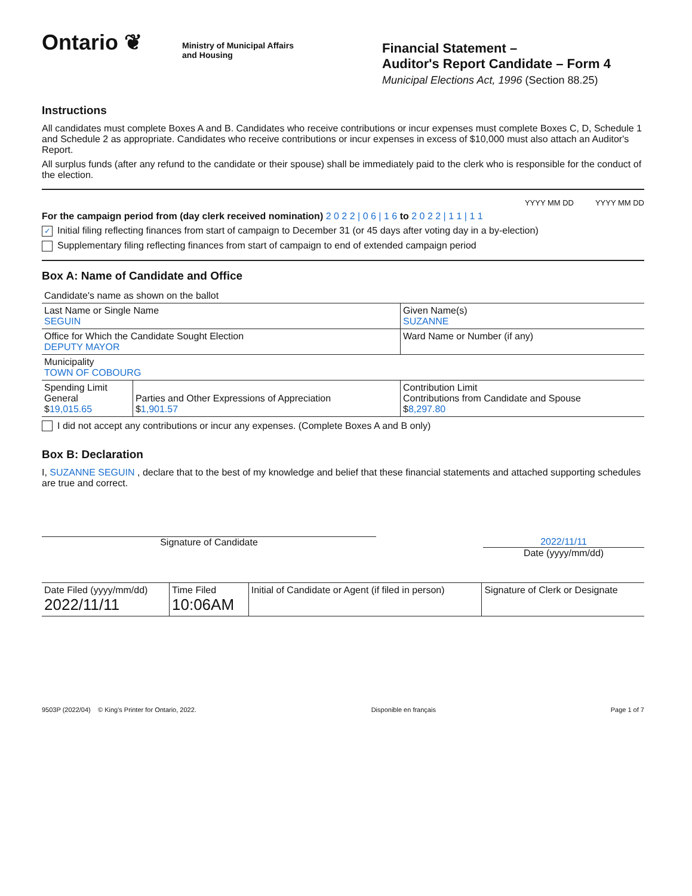Ontario ❦
Ministry of Municipal Affairs
and Housing
Financial Statement –
Auditor's Report Candidate – Form 4
Municipal Elections Act, 1996 (Section 88.25)
Instructions
All candidates must complete Boxes A and B. Candidates who receive contributions or incur expenses must complete Boxes C, D, Schedule 1 and Schedule 2 as appropriate. Candidates who receive contributions or incur expenses in excess of $10,000 must also attach an Auditor's Report.
All surplus funds (after any refund to the candidate or their spouse) shall be immediately paid to the clerk who is responsible for the conduct of the election.
YYYY MM DD YYYY MM DD
For the campaign period from (day clerk received nomination) 2 0 2 2 | 0 6 | 1 6 to 2 0 2 2 | 1 1 | 1 1
✓ Initial filing reflecting finances from start of campaign to December 31 (or 45 days after voting day in a by-election)
Supplementary filing reflecting finances from start of campaign to end of extended campaign period
Box A: Name of Candidate and Office
| Candidate's name as shown on the ballot | | |
| Last Name or Single Name SEGUIN | | Given Name(s) SUZANNE |
| Office for Which the Candidate Sought Election DEPUTY MAYOR | | Ward Name or Number (if any) |
| Municipality TOWN OF COBOURG | | |
| Spending Limit General $ 19,015.65 | Parties and Other Expressions of Appreciation $ 1,901.57 | Contribution Limit Contributions from Candidate and Spouse $ 8,297.80 |
I did not accept any contributions or incur any expenses. (Complete Boxes A and B only)
Box B: Declaration
I, SUZANNE SEGUIN , declare that to the best of my knowledge and belief that these financial statements and attached supporting schedules are true and correct.
Signature of Candidate 2022/11/11
Date (yyyy/mm/dd)
| Date Filed (yyyy/mm/dd) 2022/11/11 | Time Filed 10:06AM | Initial of Candidate or Agent (if filed in person) | Signature of Clerk or Designate |
9503P (2022/04) © King's Printer for Ontario, 2022. Disponible en français Page 1 of 7